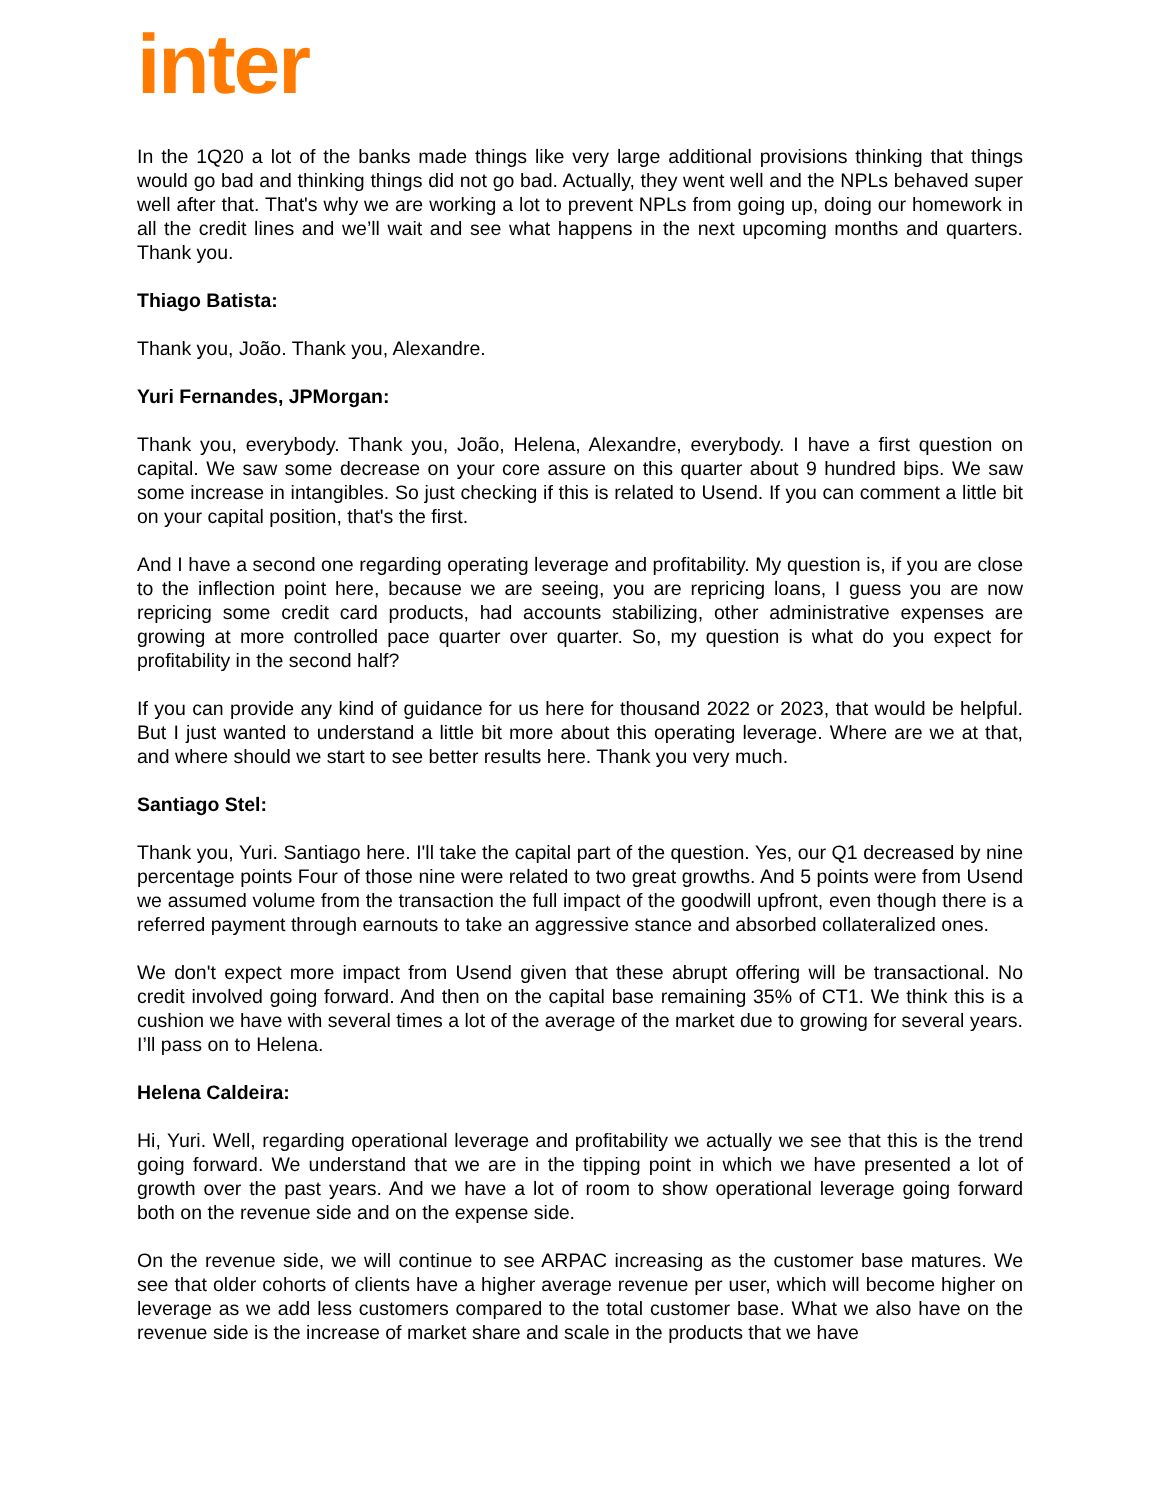inter
In the 1Q20 a lot of the banks made things like very large additional provisions thinking that things would go bad and thinking things did not go bad. Actually, they went well and the NPLs behaved super well after that. That's why we are working a lot to prevent NPLs from going up, doing our homework in all the credit lines and we’ll wait and see what happens in the next upcoming months and quarters. Thank you.
Thiago Batista:
Thank you, João. Thank you, Alexandre.
Yuri Fernandes, JPMorgan:
Thank you, everybody. Thank you, João, Helena, Alexandre, everybody. I have a first question on capital. We saw some decrease on your core assure on this quarter about 9 hundred bips. We saw some increase in intangibles. So just checking if this is related to Usend. If you can comment a little bit on your capital position, that's the first.
And I have a second one regarding operating leverage and profitability. My question is, if you are close to the inflection point here, because we are seeing, you are repricing loans, I guess you are now repricing some credit card products, had accounts stabilizing, other administrative expenses are growing at more controlled pace quarter over quarter. So, my question is what do you expect for profitability in the second half?
If you can provide any kind of guidance for us here for thousand 2022 or 2023, that would be helpful. But I just wanted to understand a little bit more about this operating leverage. Where are we at that, and where should we start to see better results here. Thank you very much.
Santiago Stel:
Thank you, Yuri. Santiago here. I'll take the capital part of the question. Yes, our Q1 decreased by nine percentage points Four of those nine were related to two great growths. And 5 points were from Usend we assumed volume from the transaction the full impact of the goodwill upfront, even though there is a referred payment through earnouts to take an aggressive stance and absorbed collateralized ones.
We don't expect more impact from Usend given that these abrupt offering will be transactional. No credit involved going forward. And then on the capital base remaining 35% of CT1. We think this is a cushion we have with several times a lot of the average of the market due to growing for several years. I’ll pass on to Helena.
Helena Caldeira:
Hi, Yuri. Well, regarding operational leverage and profitability we actually we see that this is the trend going forward. We understand that we are in the tipping point in which we have presented a lot of growth over the past years. And we have a lot of room to show operational leverage going forward both on the revenue side and on the expense side.
On the revenue side, we will continue to see ARPAC increasing as the customer base matures. We see that older cohorts of clients have a higher average revenue per user, which will become higher on leverage as we add less customers compared to the total customer base. What we also have on the revenue side is the increase of market share and scale in the products that we have